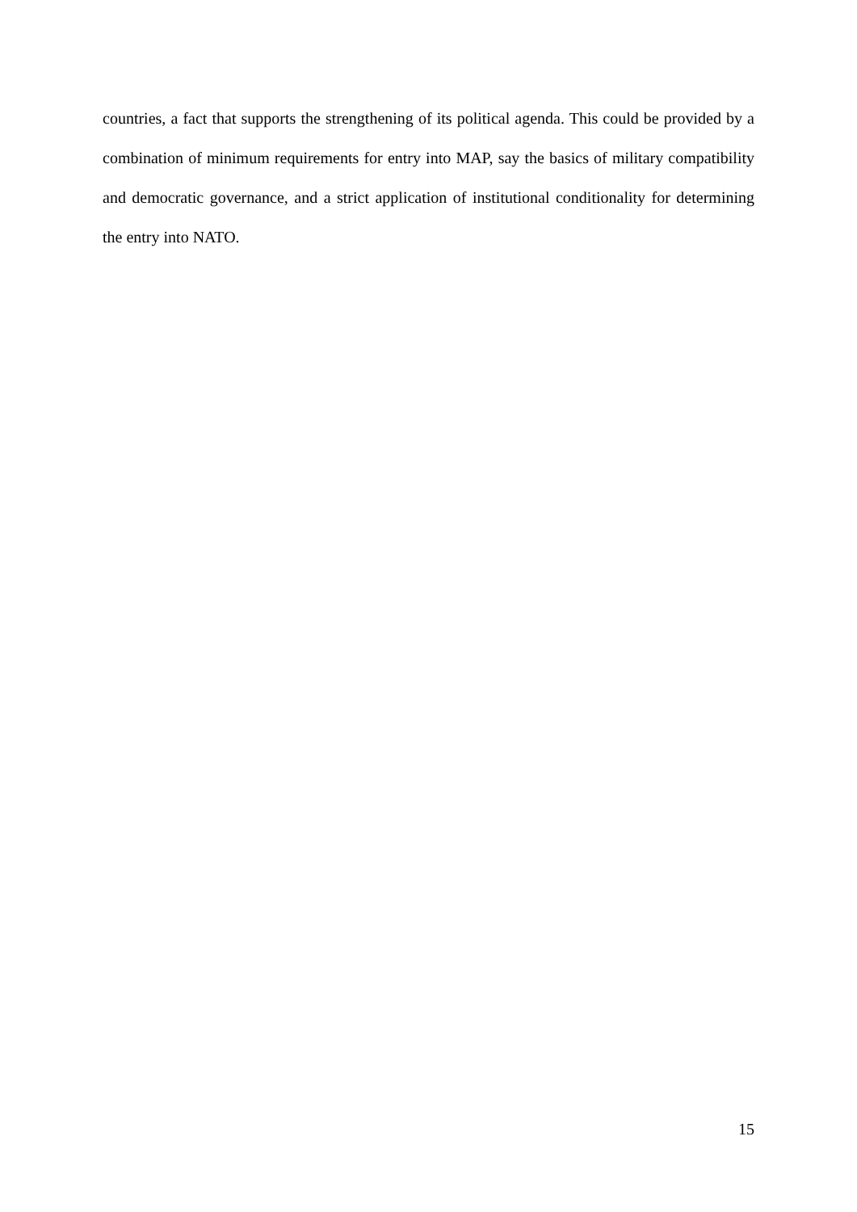countries, a fact that supports the strengthening of its political agenda. This could be provided by a combination of minimum requirements for entry into MAP, say the basics of military compatibility and democratic governance, and a strict application of institutional conditionality for determining the entry into NATO.
15